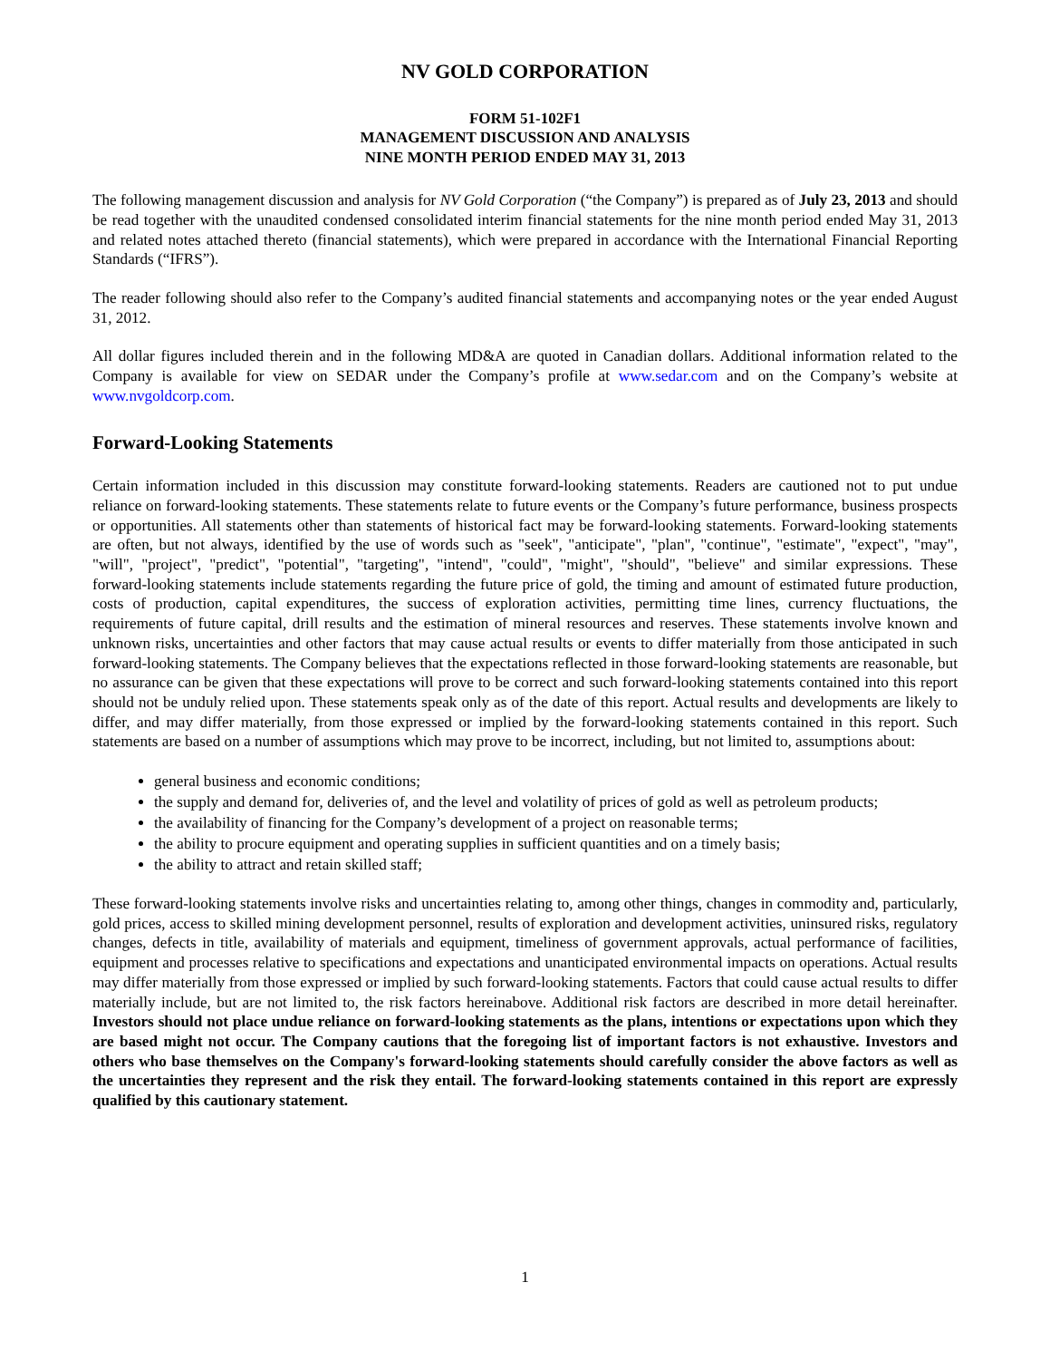NV GOLD CORPORATION
FORM 51-102F1
MANAGEMENT DISCUSSION AND ANALYSIS
NINE MONTH PERIOD ENDED MAY 31, 2013
The following management discussion and analysis for NV Gold Corporation (“the Company”) is prepared as of July 23, 2013 and should be read together with the unaudited condensed consolidated interim financial statements for the nine month period ended May 31, 2013 and related notes attached thereto (financial statements), which were prepared in accordance with the International Financial Reporting Standards (“IFRS”).
The reader following should also refer to the Company’s audited financial statements and accompanying notes or the year ended August 31, 2012.
All dollar figures included therein and in the following MD&A are quoted in Canadian dollars. Additional information related to the Company is available for view on SEDAR under the Company’s profile at www.sedar.com and on the Company’s website at www.nvgoldcorp.com.
Forward-Looking Statements
Certain information included in this discussion may constitute forward-looking statements. Readers are cautioned not to put undue reliance on forward-looking statements. These statements relate to future events or the Company’s future performance, business prospects or opportunities. All statements other than statements of historical fact may be forward-looking statements. Forward-looking statements are often, but not always, identified by the use of words such as "seek", "anticipate", "plan", "continue", "estimate", "expect", "may", "will", "project", "predict", "potential", "targeting", "intend", "could", "might", "should", "believe" and similar expressions. These forward-looking statements include statements regarding the future price of gold, the timing and amount of estimated future production, costs of production, capital expenditures, the success of exploration activities, permitting time lines, currency fluctuations, the requirements of future capital, drill results and the estimation of mineral resources and reserves. These statements involve known and unknown risks, uncertainties and other factors that may cause actual results or events to differ materially from those anticipated in such forward-looking statements. The Company believes that the expectations reflected in those forward-looking statements are reasonable, but no assurance can be given that these expectations will prove to be correct and such forward-looking statements contained into this report should not be unduly relied upon. These statements speak only as of the date of this report. Actual results and developments are likely to differ, and may differ materially, from those expressed or implied by the forward-looking statements contained in this report. Such statements are based on a number of assumptions which may prove to be incorrect, including, but not limited to, assumptions about:
general business and economic conditions;
the supply and demand for, deliveries of, and the level and volatility of prices of gold as well as petroleum products;
the availability of financing for the Company’s development of a project on reasonable terms;
the ability to procure equipment and operating supplies in sufficient quantities and on a timely basis;
the ability to attract and retain skilled staff;
These forward-looking statements involve risks and uncertainties relating to, among other things, changes in commodity and, particularly, gold prices, access to skilled mining development personnel, results of exploration and development activities, uninsured risks, regulatory changes, defects in title, availability of materials and equipment, timeliness of government approvals, actual performance of facilities, equipment and processes relative to specifications and expectations and unanticipated environmental impacts on operations. Actual results may differ materially from those expressed or implied by such forward-looking statements. Factors that could cause actual results to differ materially include, but are not limited to, the risk factors hereinabove. Additional risk factors are described in more detail hereinafter. Investors should not place undue reliance on forward-looking statements as the plans, intentions or expectations upon which they are based might not occur. The Company cautions that the foregoing list of important factors is not exhaustive. Investors and others who base themselves on the Company's forward-looking statements should carefully consider the above factors as well as the uncertainties they represent and the risk they entail. The forward-looking statements contained in this report are expressly qualified by this cautionary statement.
1